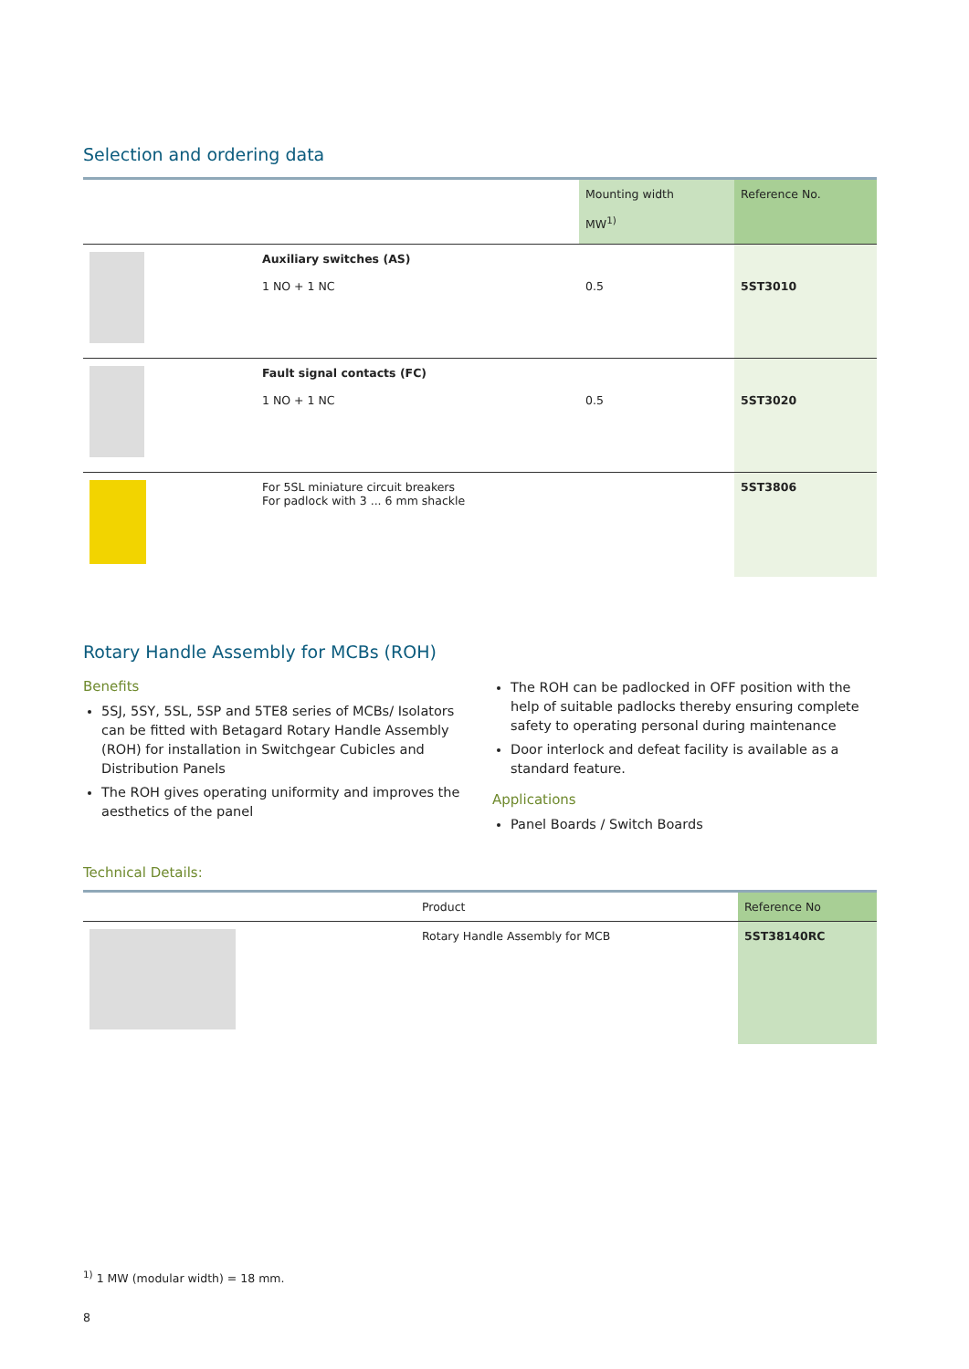Selection and ordering data
| | | Mounting width MW<sup>1)</sup> | Reference No. |
| --- | --- | --- | --- |
| | Auxiliary switches (AS) 1 NO + 1 NC | 0.5 | 5ST3010 |
| | Fault signal contacts (FC) 1 NO + 1 NC | 0.5 | 5ST3020 |
| | For 5SL miniature circuit breakers For padlock with 3 ... 6 mm shackle | | 5ST3806 |
Rotary Handle Assembly for MCBs (ROH)
Benefits
5SJ, 5SY, 5SL, 5SP and 5TE8 series of MCBs/ Isolators can be fitted with Betagard Rotary Handle Assembly (ROH) for installation in Switchgear Cubicles and Distribution Panels
The ROH gives operating uniformity and improves the aesthetics of the panel
The ROH can be padlocked in OFF position with the help of suitable padlocks thereby ensuring complete safety to operating personal during maintenance
Door interlock and defeat facility is available as a standard feature.
Applications
Panel Boards / Switch Boards
Technical Details:
| | Product | Reference No |
| --- | --- | --- |
| | Rotary Handle Assembly for MCB | 5ST38140RC |
<sup>1)</sup> 1 MW (modular width) = 18 mm.
8